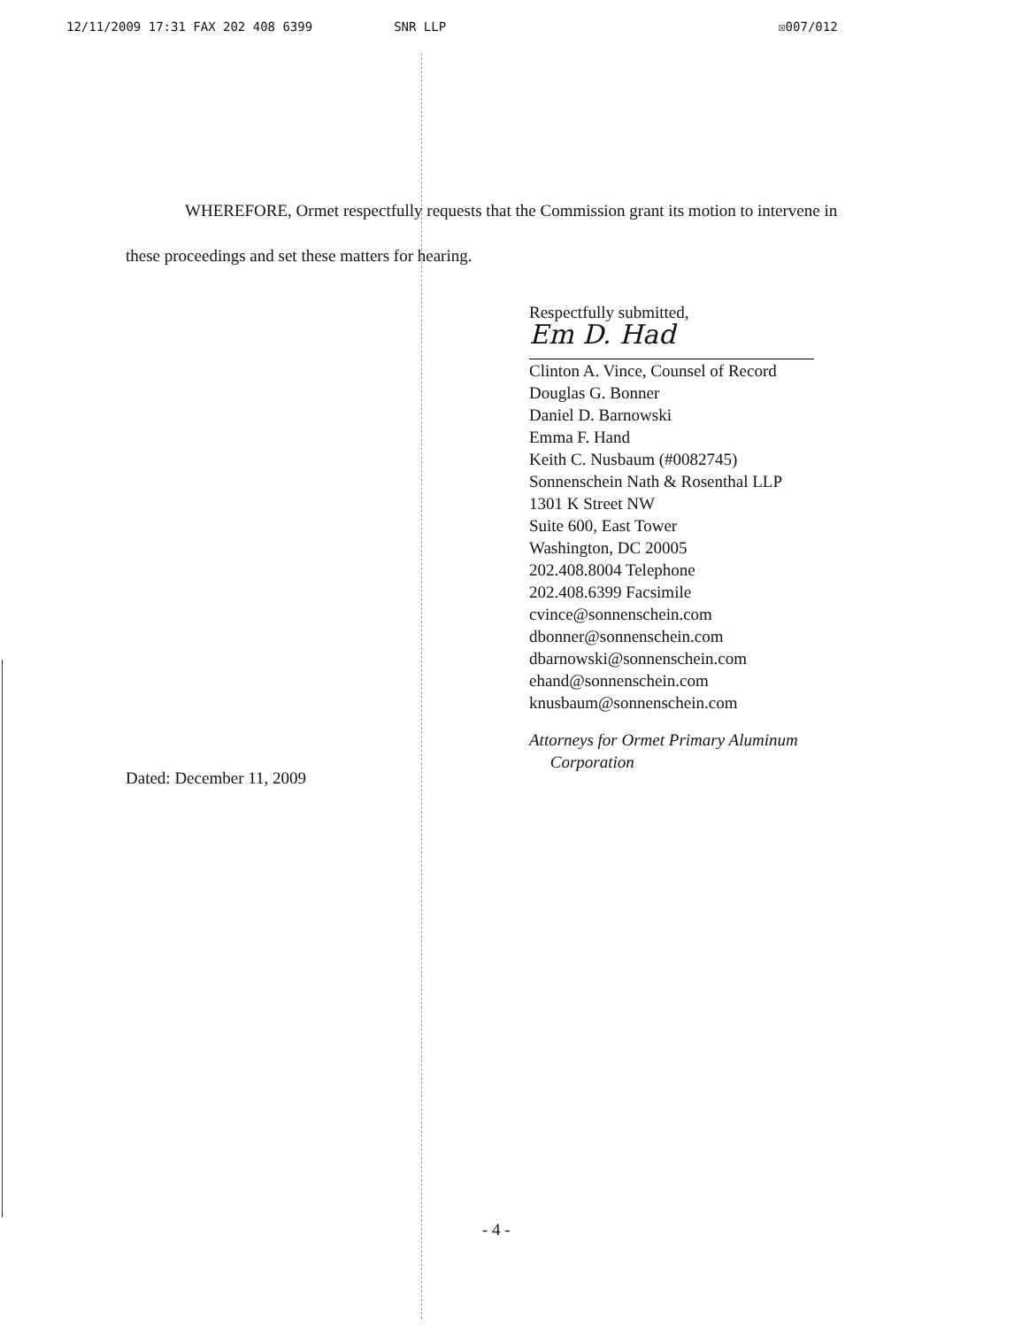12/11/2009 17:31 FAX 202 408 6399 SNR LLP ☒007/012
WHEREFORE, Ormet respectfully requests that the Commission grant its motion to intervene in these proceedings and set these matters for hearing.
Respectfully submitted,
Em D. Had
Clinton A. Vince, Counsel of Record
Douglas G. Bonner
Daniel D. Barnowski
Emma F. Hand
Keith C. Nusbaum (#0082745)
Sonnenschein Nath & Rosenthal LLP
1301 K Street NW
Suite 600, East Tower
Washington, DC 20005
202.408.8004 Telephone
202.408.6399 Facsimile
cvince@sonnenschein.com
dbonner@sonnenschein.com
dbarnowski@sonnenschein.com
ehand@sonnenschein.com
knusbaum@sonnenschein.com
Attorneys for Ormet Primary Aluminum
Corporation
Dated: December 11, 2009
- 4 -